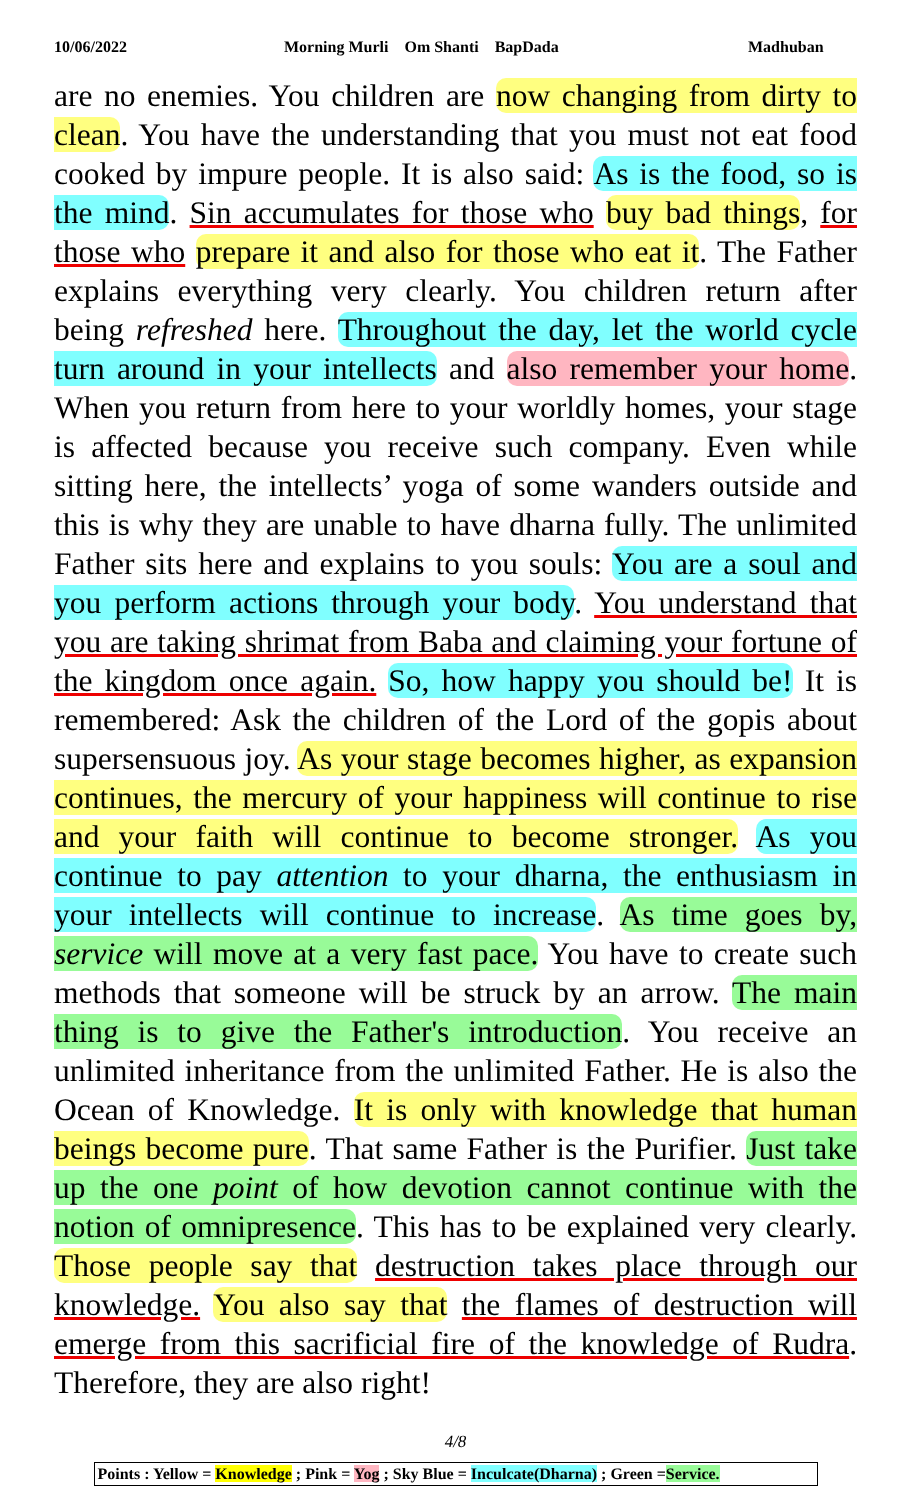10/06/2022 Morning Murli Om Shanti BapDada Madhuban
are no enemies. You children are now changing from dirty to clean. You have the understanding that you must not eat food cooked by impure people. It is also said: As is the food, so is the mind. Sin accumulates for those who buy bad things, for those who prepare it and also for those who eat it. The Father explains everything very clearly. You children return after being refreshed here. Throughout the day, let the world cycle turn around in your intellects and also remember your home. When you return from here to your worldly homes, your stage is affected because you receive such company. Even while sitting here, the intellects’ yoga of some wanders outside and this is why they are unable to have dharna fully. The unlimited Father sits here and explains to you souls: You are a soul and you perform actions through your body. You understand that you are taking shrimat from Baba and claiming your fortune of the kingdom once again. So, how happy you should be! It is remembered: Ask the children of the Lord of the gopis about supersensuous joy. As your stage becomes higher, as expansion continues, the mercury of your happiness will continue to rise and your faith will continue to become stronger. As you continue to pay attention to your dharna, the enthusiasm in your intellects will continue to increase. As time goes by, service will move at a very fast pace. You have to create such methods that someone will be struck by an arrow. The main thing is to give the Father's introduction. You receive an unlimited inheritance from the unlimited Father. He is also the Ocean of Knowledge. It is only with knowledge that human beings become pure. That same Father is the Purifier. Just take up the one point of how devotion cannot continue with the notion of omnipresence. This has to be explained very clearly. Those people say that destruction takes place through our knowledge. You also say that the flames of destruction will emerge from this sacrificial fire of the knowledge of Rudra. Therefore, they are also right!
4/8
Points : Yellow = Knowledge ; Pink = Yog ; Sky Blue = Inculcate(Dharna) ; Green =Service.